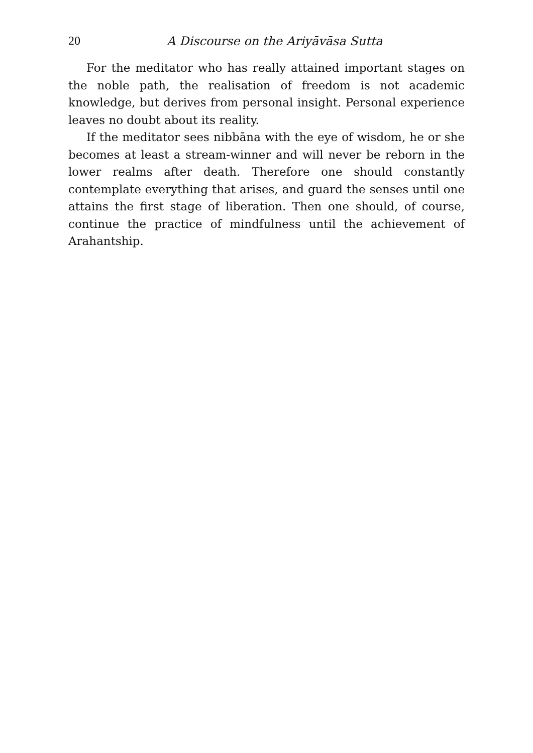20 A Discourse on the Ariyāvāsa Sutta
For the meditator who has really attained important stages on the noble path, the realisation of freedom is not academic knowledge, but derives from personal insight. Personal experience leaves no doubt about its reality.
If the meditator sees nibbāna with the eye of wisdom, he or she becomes at least a stream-winner and will never be reborn in the lower realms after death. Therefore one should constantly contemplate everything that arises, and guard the senses until one attains the first stage of liberation. Then one should, of course, continue the practice of mindfulness until the achievement of Arahantship.